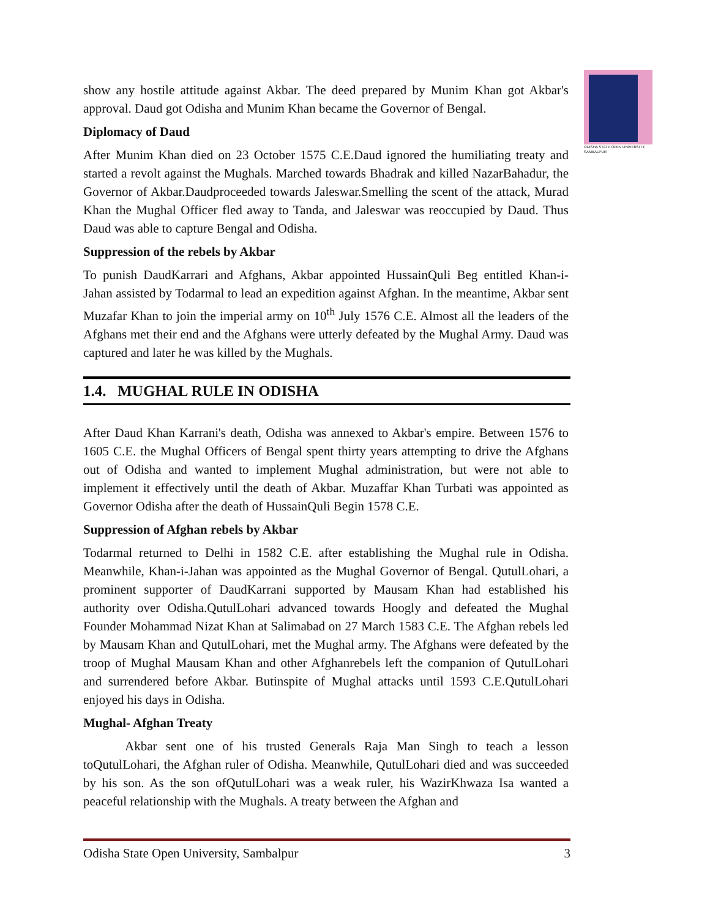ODISHA STATE OPEN UNIVERSITY, SAMBALPUR
show any hostile attitude against Akbar. The deed prepared by Munim Khan got Akbar's approval. Daud got Odisha and Munim Khan became the Governor of Bengal.
Diplomacy of Daud
After Munim Khan died on 23 October 1575 C.E.Daud ignored the humiliating treaty and started a revolt against the Mughals. Marched towards Bhadrak and killed NazarBahadur, the Governor of Akbar.Daudproceeded towards Jaleswar.Smelling the scent of the attack, Murad Khan the Mughal Officer fled away to Tanda, and Jaleswar was reoccupied by Daud. Thus Daud was able to capture Bengal and Odisha.
Suppression of the rebels by Akbar
To punish DaudKarrari and Afghans, Akbar appointed HussainQuli Beg entitled Khan-i- Jahan assisted by Todarmal to lead an expedition against Afghan. In the meantime, Akbar sent Muzafar Khan to join the imperial army on 10<sup>th</sup> July 1576 C.E. Almost all the leaders of the Afghans met their end and the Afghans were utterly defeated by the Mughal Army. Daud was captured and later he was killed by the Mughals.
1.4. MUGHAL RULE IN ODISHA
After Daud Khan Karrani's death, Odisha was annexed to Akbar's empire. Between 1576 to 1605 C.E. the Mughal Officers of Bengal spent thirty years attempting to drive the Afghans out of Odisha and wanted to implement Mughal administration, but were not able to implement it effectively until the death of Akbar. Muzaffar Khan Turbati was appointed as Governor Odisha after the death of HussainQuli Begin 1578 C.E.
Suppression of Afghan rebels by Akbar
Todarmal returned to Delhi in 1582 C.E. after establishing the Mughal rule in Odisha. Meanwhile, Khan-i-Jahan was appointed as the Mughal Governor of Bengal. QutulLohari, a prominent supporter of DaudKarrani supported by Mausam Khan had established his authority over Odisha.QutulLohari advanced towards Hoogly and defeated the Mughal Founder Mohammad Nizat Khan at Salimabad on 27 March 1583 C.E. The Afghan rebels led by Mausam Khan and QutulLohari, met the Mughal army. The Afghans were defeated by the troop of Mughal Mausam Khan and other Afghanrebels left the companion of QutulLohari and surrendered before Akbar. Butinspite of Mughal attacks until 1593 C.E.QutulLohari enjoyed his days in Odisha.
Mughal- Afghan Treaty
Akbar sent one of his trusted Generals Raja Man Singh to teach a lesson toQutulLohari, the Afghan ruler of Odisha. Meanwhile, QutulLohari died and was succeeded by his son. As the son ofQutulLohari was a weak ruler, his WazirKhwaza Isa wanted a peaceful relationship with the Mughals. A treaty between the Afghan and
Odisha State Open University, Sambalpur 3